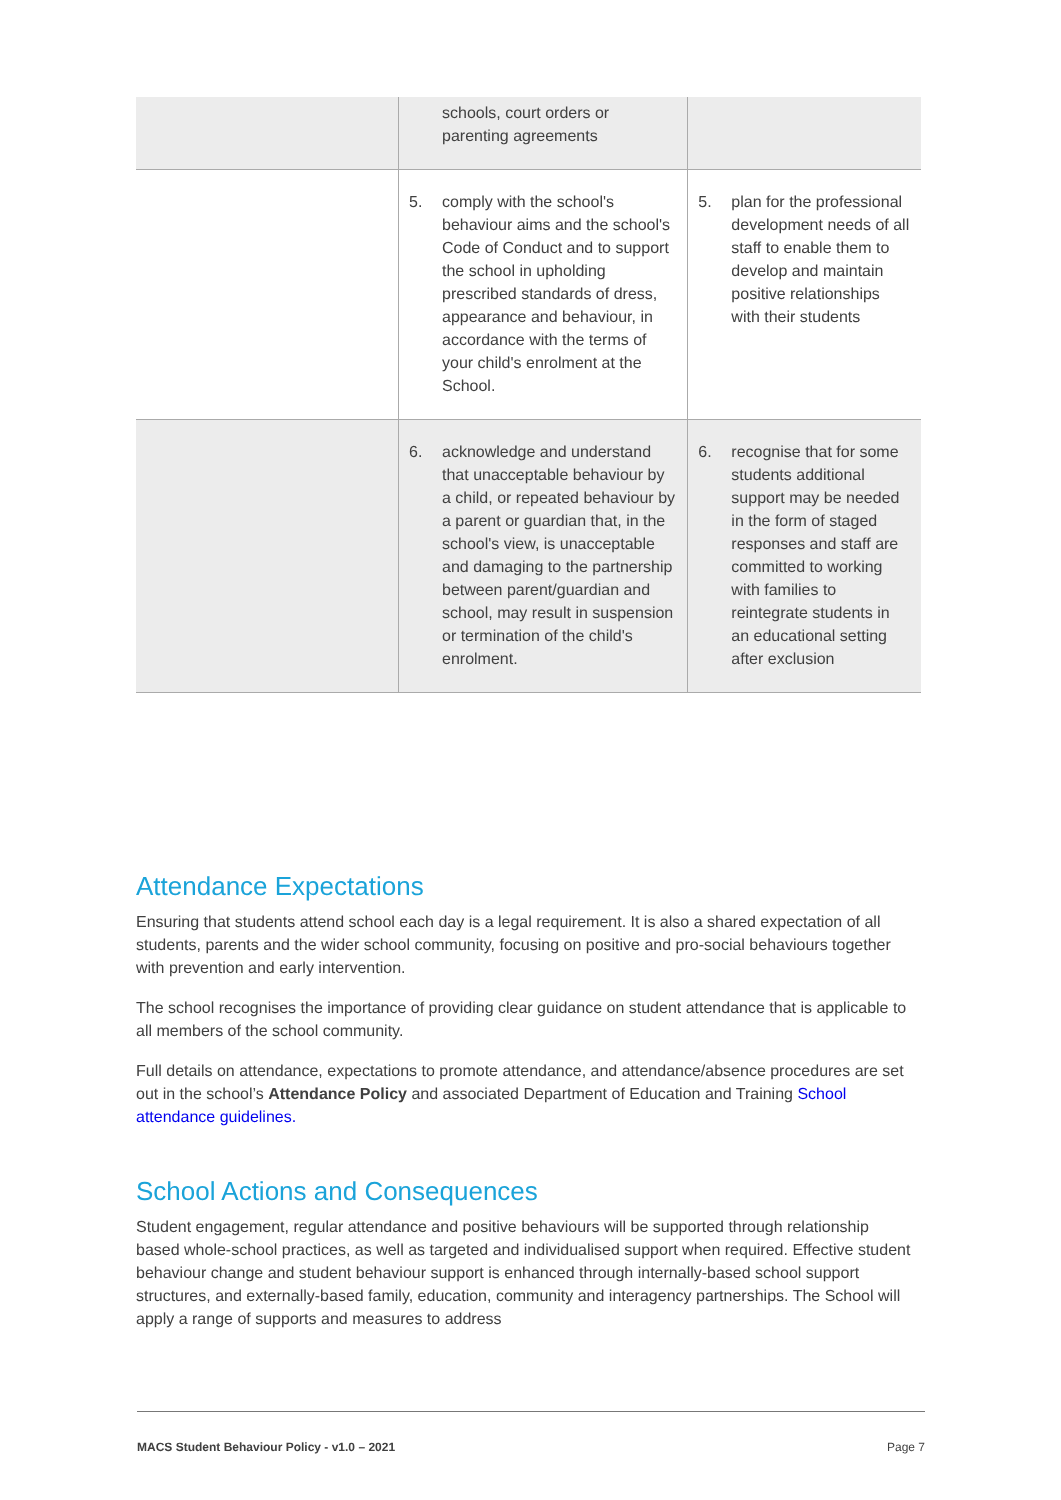| | schools, court orders or parenting agreements | |
| | 5. comply with the school's behaviour aims and the school's Code of Conduct and to support the school in upholding prescribed standards of dress, appearance and behaviour, in accordance with the terms of your child's enrolment at the School. | 5. plan for the professional development needs of all staff to enable them to develop and maintain positive relationships with their students |
| | 6. acknowledge and understand that unacceptable behaviour by a child, or repeated behaviour by a parent or guardian that, in the school's view, is unacceptable and damaging to the partnership between parent/guardian and school, may result in suspension or termination of the child's enrolment. | 6. recognise that for some students additional support may be needed in the form of staged responses and staff are committed to working with families to reintegrate students in an educational setting after exclusion |
Attendance Expectations
Ensuring that students attend school each day is a legal requirement. It is also a shared expectation of all students, parents and the wider school community, focusing on positive and pro-social behaviours together with prevention and early intervention.
The school recognises the importance of providing clear guidance on student attendance that is applicable to all members of the school community.
Full details on attendance, expectations to promote attendance, and attendance/absence procedures are set out in the school’s Attendance Policy and associated Department of Education and Training School attendance guidelines.
School Actions and Consequences
Student engagement, regular attendance and positive behaviours will be supported through relationship based whole-school practices, as well as targeted and individualised support when required. Effective student behaviour change and student behaviour support is enhanced through internally-based school support structures, and externally-based family, education, community and interagency partnerships. The School will apply a range of supports and measures to address
MACS Student Behaviour Policy - v1.0 – 2021 Page 7